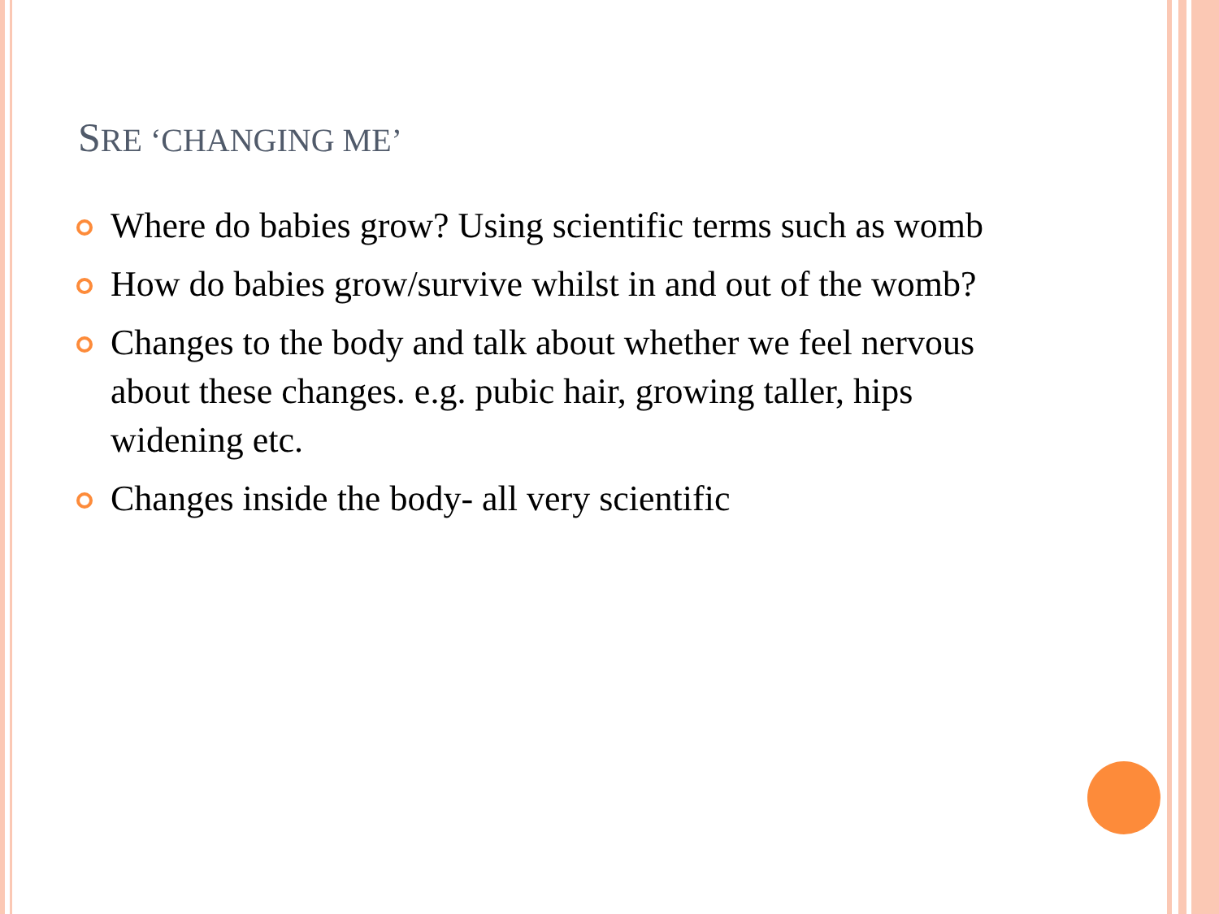SRE ‘CHANGING ME’
Where do babies grow? Using scientific terms such as womb
How do babies grow/survive whilst in and out of the womb?
Changes to the body and talk about whether we feel nervous about these changes. e.g. pubic hair, growing taller, hips widening etc.
Changes inside the body- all very scientific